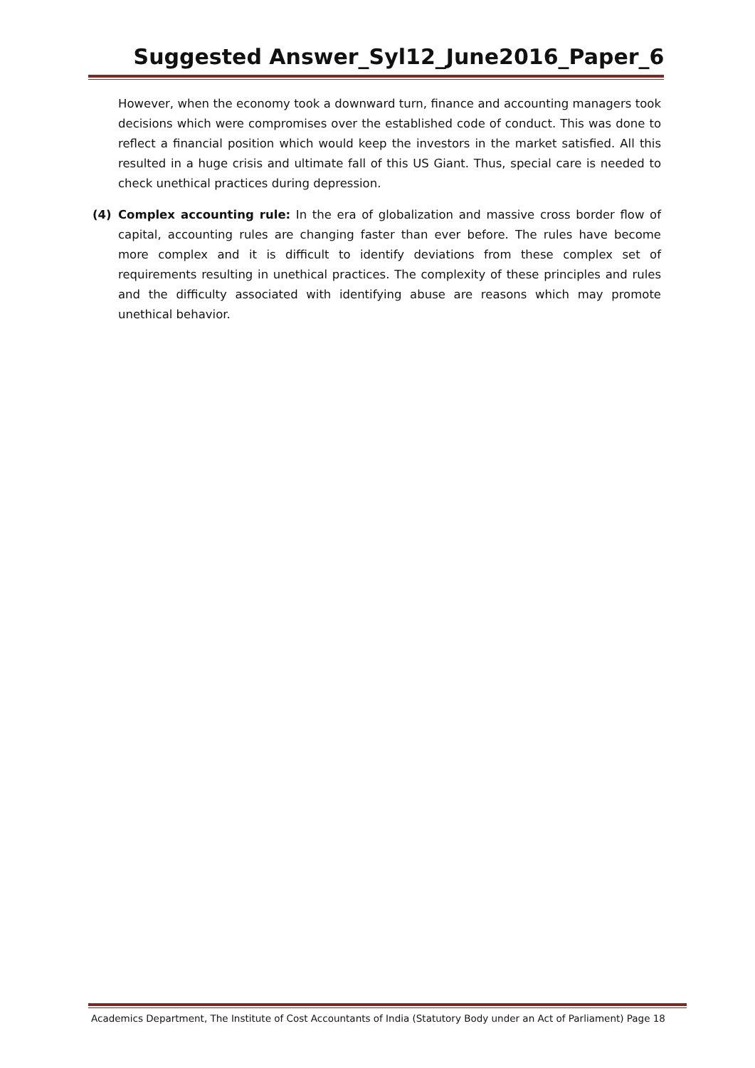Suggested Answer_Syl12_June2016_Paper_6
However, when the economy took a downward turn, finance and accounting managers took decisions which were compromises over the established code of conduct. This was done to reflect a financial position which would keep the investors in the market satisfied. All this resulted in a huge crisis and ultimate fall of this US Giant. Thus, special care is needed to check unethical practices during depression.
(4) Complex accounting rule: In the era of globalization and massive cross border flow of capital, accounting rules are changing faster than ever before. The rules have become more complex and it is difficult to identify deviations from these complex set of requirements resulting in unethical practices. The complexity of these principles and rules and the difficulty associated with identifying abuse are reasons which may promote unethical behavior.
Academics Department, The Institute of Cost Accountants of India (Statutory Body under an Act of Parliament) Page 18